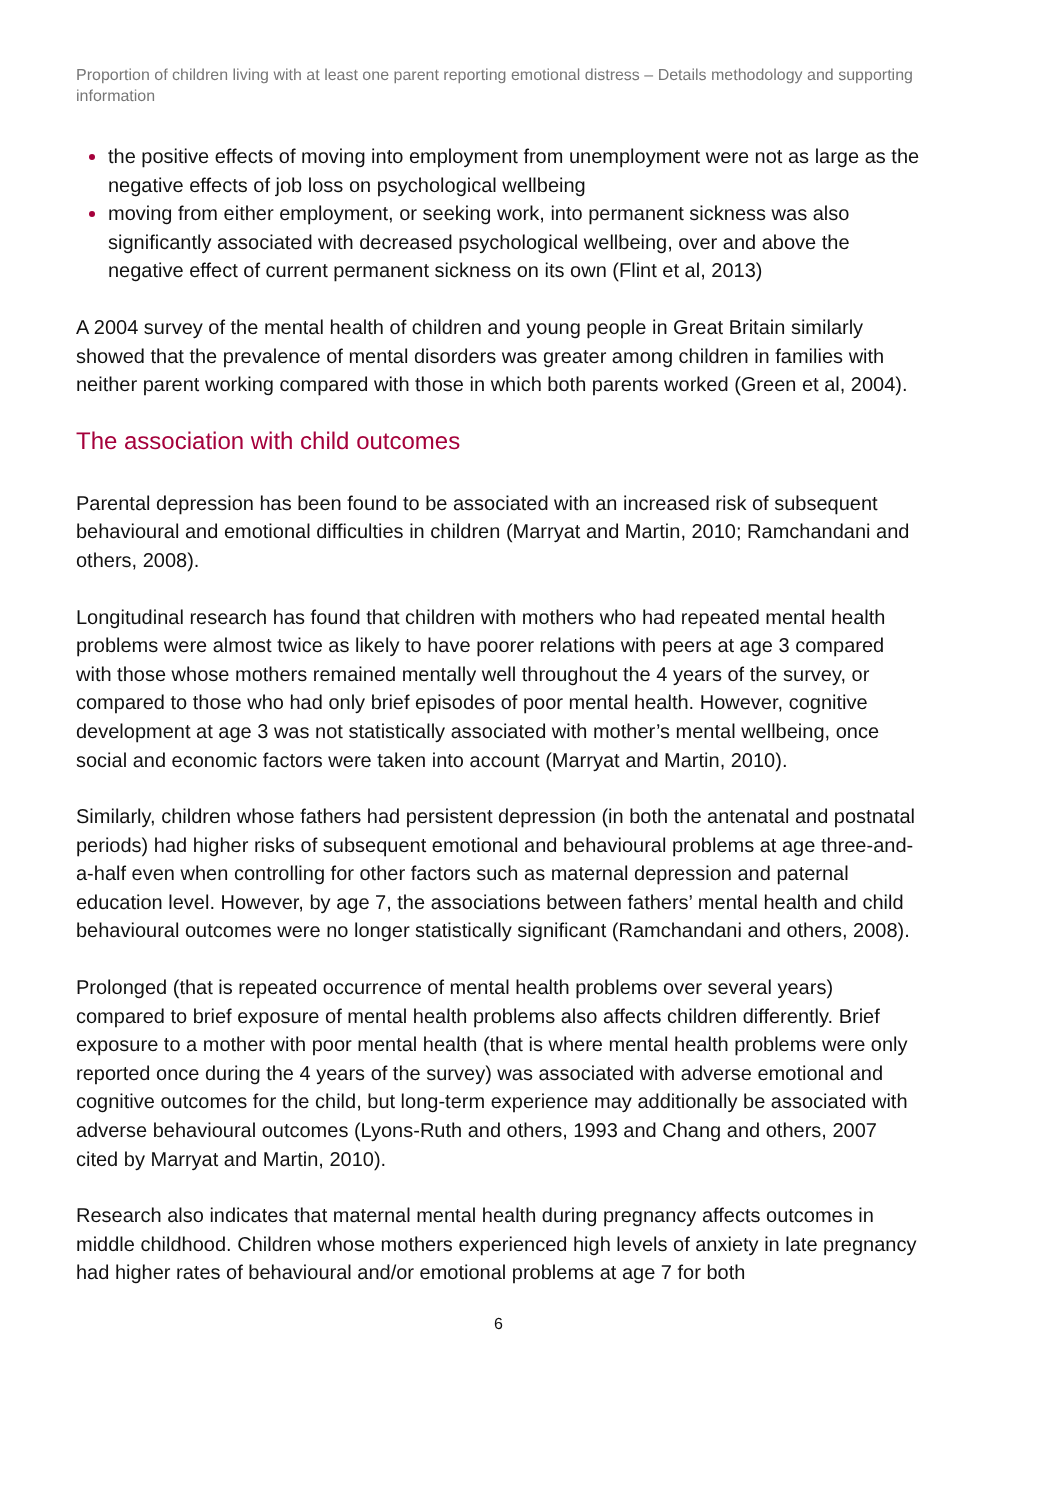Proportion of children living with at least one parent reporting emotional distress – Details methodology and supporting information
the positive effects of moving into employment from unemployment were not as large as the negative effects of job loss on psychological wellbeing
moving from either employment, or seeking work, into permanent sickness was also significantly associated with decreased psychological wellbeing, over and above the negative effect of current permanent sickness on its own (Flint et al, 2013)
A 2004 survey of the mental health of children and young people in Great Britain similarly showed that the prevalence of mental disorders was greater among children in families with neither parent working compared with those in which both parents worked (Green et al, 2004).
The association with child outcomes
Parental depression has been found to be associated with an increased risk of subsequent behavioural and emotional difficulties in children (Marryat and Martin, 2010; Ramchandani and others, 2008).
Longitudinal research has found that children with mothers who had repeated mental health problems were almost twice as likely to have poorer relations with peers at age 3 compared with those whose mothers remained mentally well throughout the 4 years of the survey, or compared to those who had only brief episodes of poor mental health. However, cognitive development at age 3 was not statistically associated with mother’s mental wellbeing, once social and economic factors were taken into account (Marryat and Martin, 2010).
Similarly, children whose fathers had persistent depression (in both the antenatal and postnatal periods) had higher risks of subsequent emotional and behavioural problems at age three-and-a-half even when controlling for other factors such as maternal depression and paternal education level. However, by age 7, the associations between fathers’ mental health and child behavioural outcomes were no longer statistically significant (Ramchandani and others, 2008).
Prolonged (that is repeated occurrence of mental health problems over several years) compared to brief exposure of mental health problems also affects children differently. Brief exposure to a mother with poor mental health (that is where mental health problems were only reported once during the 4 years of the survey) was associated with adverse emotional and cognitive outcomes for the child, but long-term experience may additionally be associated with adverse behavioural outcomes (Lyons-Ruth and others, 1993 and Chang and others, 2007 cited by Marryat and Martin, 2010).
Research also indicates that maternal mental health during pregnancy affects outcomes in middle childhood. Children whose mothers experienced high levels of anxiety in late pregnancy had higher rates of behavioural and/or emotional problems at age 7 for both
6